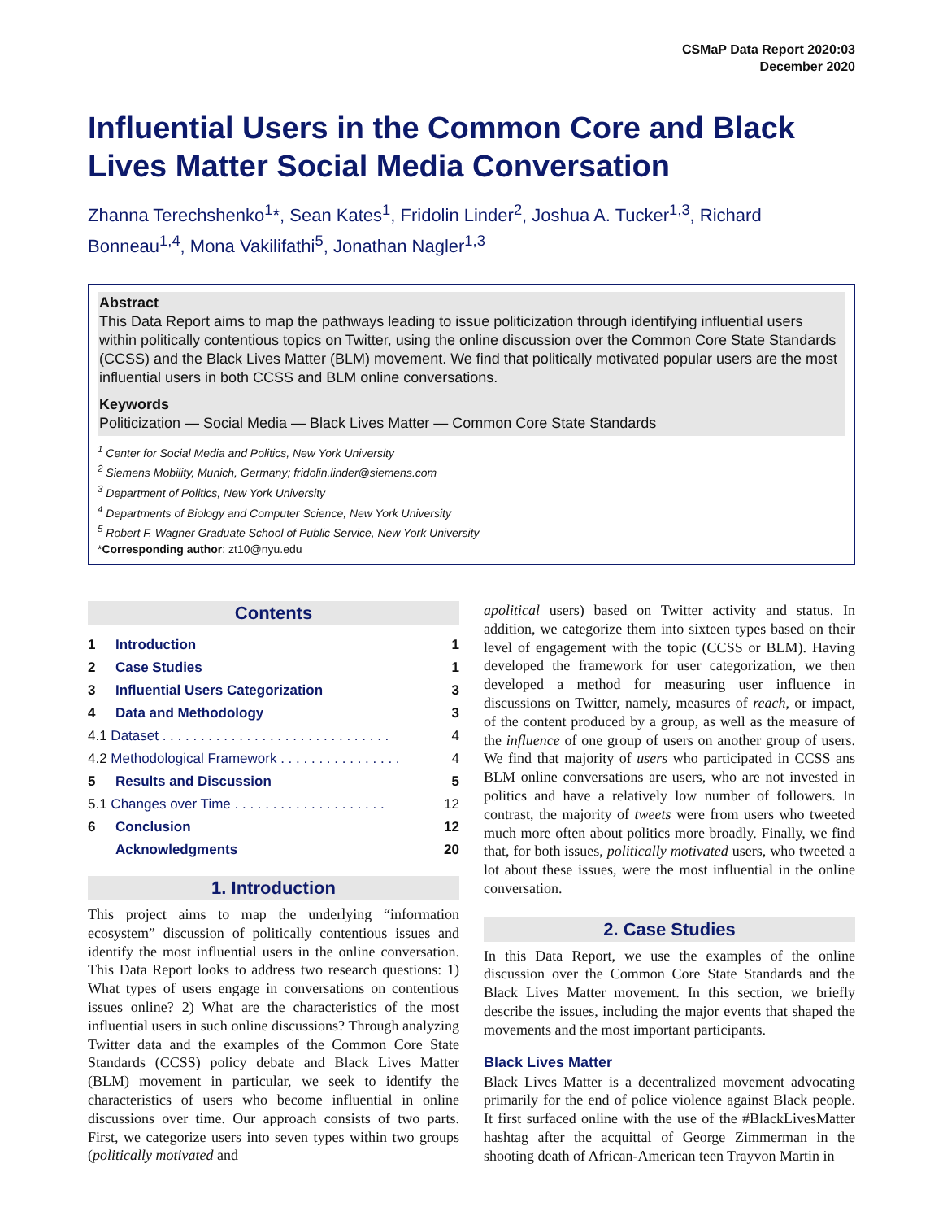CSMaP Data Report 2020:03
December 2020
Influential Users in the Common Core and Black Lives Matter Social Media Conversation
Zhanna Terechshenko<sup>1</sup>*, Sean Kates<sup>1</sup>, Fridolin Linder<sup>2</sup>, Joshua A. Tucker<sup>1,3</sup>, Richard Bonneau<sup>1,4</sup>, Mona Vakilifathi<sup>5</sup>, Jonathan Nagler<sup>1,3</sup>
Abstract
This Data Report aims to map the pathways leading to issue politicization through identifying influential users within politically contentious topics on Twitter, using the online discussion over the Common Core State Standards (CCSS) and the Black Lives Matter (BLM) movement. We find that politically motivated popular users are the most influential users in both CCSS and BLM online conversations.
Keywords
Politicization — Social Media — Black Lives Matter — Common Core State Standards
<sup>1</sup> Center for Social Media and Politics, New York University
<sup>2</sup> Siemens Mobility, Munich, Germany; fridolin.linder@siemens.com
<sup>3</sup> Department of Politics, New York University
<sup>4</sup> Departments of Biology and Computer Science, New York University
<sup>5</sup> Robert F. Wagner Graduate School of Public Service, New York University
*Corresponding author: zt10@nyu.edu
Contents
| 1 | Introduction | 1 |
| 2 | Case Studies | 1 |
| 3 | Influential Users Categorization | 3 |
| 4 | Data and Methodology | 3 |
| 4.1 Dataset . . . . . . . . . . . . . . . . . . . . . . . . . . . . . . | | 4 |
| 4.2 Methodological Framework . . . . . . . . . . . . . . . . | | 4 |
| 5 | Results and Discussion | 5 |
| 5.1 Changes over Time . . . . . . . . . . . . . . . . . . . . | | 12 |
| 6 | Conclusion | 12 |
| | Acknowledgments | 20 |
1. Introduction
This project aims to map the underlying “information ecosystem” discussion of politically contentious issues and identify the most influential users in the online conversation. This Data Report looks to address two research questions: 1) What types of users engage in conversations on contentious issues online? 2) What are the characteristics of the most influential users in such online discussions? Through analyzing Twitter data and the examples of the Common Core State Standards (CCSS) policy debate and Black Lives Matter (BLM) movement in particular, we seek to identify the characteristics of users who become influential in online discussions over time. Our approach consists of two parts. First, we categorize users into seven types within two groups (politically motivated and
apolitical users) based on Twitter activity and status. In addition, we categorize them into sixteen types based on their level of engagement with the topic (CCSS or BLM). Having developed the framework for user categorization, we then developed a method for measuring user influence in discussions on Twitter, namely, measures of reach, or impact, of the content produced by a group, as well as the measure of the influence of one group of users on another group of users. We find that majority of users who participated in CCSS ans BLM online conversations are users, who are not invested in politics and have a relatively low number of followers. In contrast, the majority of tweets were from users who tweeted much more often about politics more broadly. Finally, we find that, for both issues, politically motivated users, who tweeted a lot about these issues, were the most influential in the online conversation.
2. Case Studies
In this Data Report, we use the examples of the online discussion over the Common Core State Standards and the Black Lives Matter movement. In this section, we briefly describe the issues, including the major events that shaped the movements and the most important participants.
Black Lives Matter
Black Lives Matter is a decentralized movement advocating primarily for the end of police violence against Black people. It first surfaced online with the use of the #BlackLivesMatter hashtag after the acquittal of George Zimmerman in the shooting death of African-American teen Trayvon Martin in